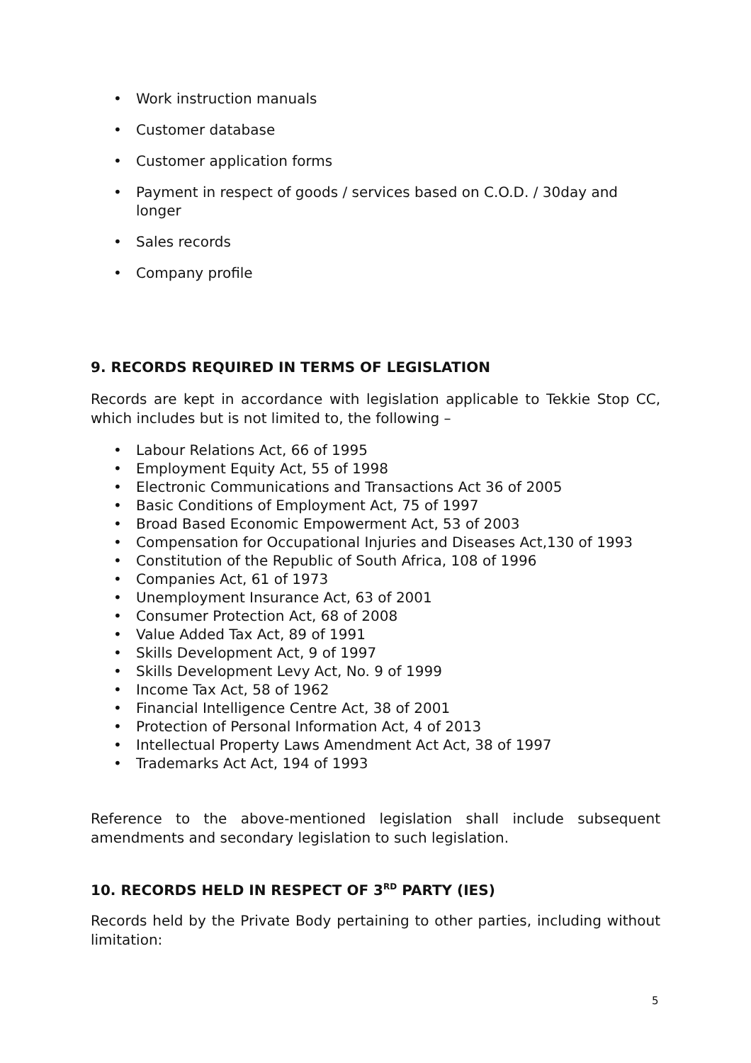• Work instruction manuals
• Customer database
• Customer application forms
• Payment in respect of goods / services based on C.O.D. / 30day and longer
• Sales records
• Company profile
9. RECORDS REQUIRED IN TERMS OF LEGISLATION
Records are kept in accordance with legislation applicable to Tekkie Stop CC, which includes but is not limited to, the following –
• Labour Relations Act, 66 of 1995
• Employment Equity Act, 55 of 1998
• Electronic Communications and Transactions Act 36 of 2005
• Basic Conditions of Employment Act, 75 of 1997
• Broad Based Economic Empowerment Act, 53 of 2003
• Compensation for Occupational Injuries and Diseases Act,130 of 1993
• Constitution of the Republic of South Africa, 108 of 1996
• Companies Act, 61 of 1973
• Unemployment Insurance Act, 63 of 2001
• Consumer Protection Act, 68 of 2008
• Value Added Tax Act, 89 of 1991
• Skills Development Act, 9 of 1997
• Skills Development Levy Act, No. 9 of 1999
• Income Tax Act, 58 of 1962
• Financial Intelligence Centre Act, 38 of 2001
• Protection of Personal Information Act, 4 of 2013
• Intellectual Property Laws Amendment Act Act, 38 of 1997
• Trademarks Act Act, 194 of 1993
Reference to the above-mentioned legislation shall include subsequent amendments and secondary legislation to such legislation.
10. RECORDS HELD IN RESPECT OF 3<sup>RD</sup> PARTY (IES)
Records held by the Private Body pertaining to other parties, including without limitation:
5